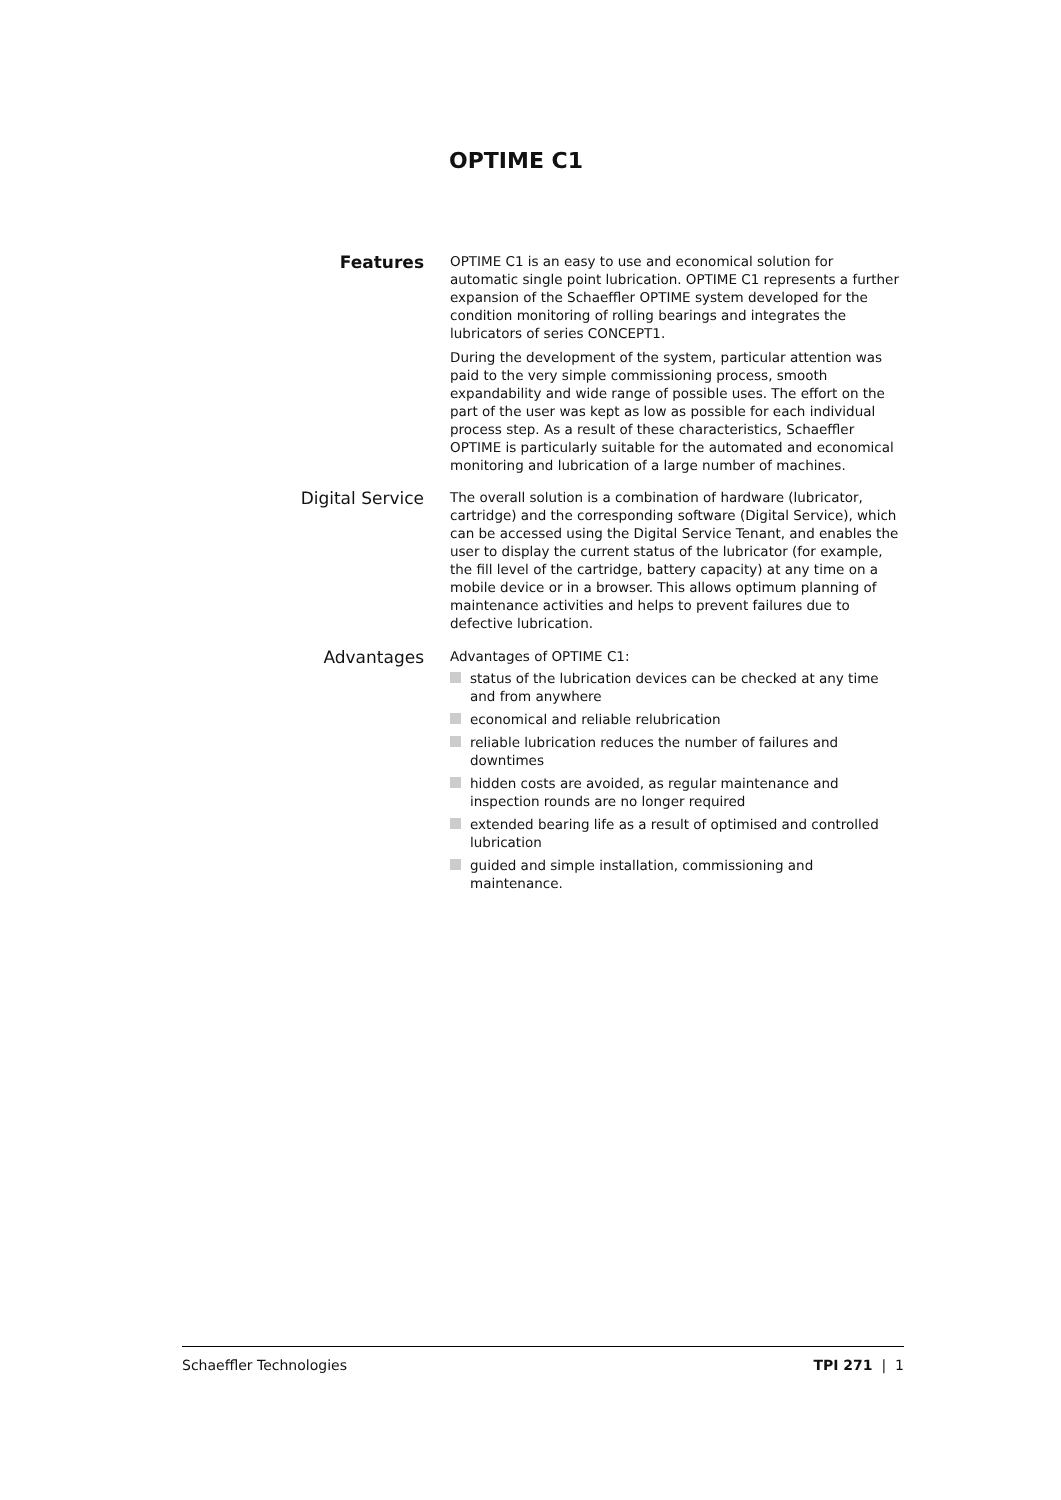OPTIME C1
Features
OPTIME C1 is an easy to use and economical solution for automatic single point lubrication. OPTIME C1 represents a further expansion of the Schaeffler OPTIME system developed for the condition monitoring of rolling bearings and integrates the lubricators of series CONCEPT1.
During the development of the system, particular attention was paid to the very simple commissioning process, smooth expandability and wide range of possible uses. The effort on the part of the user was kept as low as possible for each individual process step. As a result of these characteristics, Schaeffler OPTIME is particularly suitable for the automated and economical monitoring and lubrication of a large number of machines.
Digital Service
The overall solution is a combination of hardware (lubricator, cartridge) and the corresponding software (Digital Service), which can be accessed using the Digital Service Tenant, and enables the user to display the current status of the lubricator (for example, the fill level of the cartridge, battery capacity) at any time on a mobile device or in a browser. This allows optimum planning of maintenance activities and helps to prevent failures due to defective lubrication.
Advantages
Advantages of OPTIME C1:
status of the lubrication devices can be checked at any time and from anywhere
economical and reliable relubrication
reliable lubrication reduces the number of failures and downtimes
hidden costs are avoided, as regular maintenance and inspection rounds are no longer required
extended bearing life as a result of optimised and controlled lubrication
guided and simple installation, commissioning and maintenance.
Schaeffler Technologies TPI 271 | 1